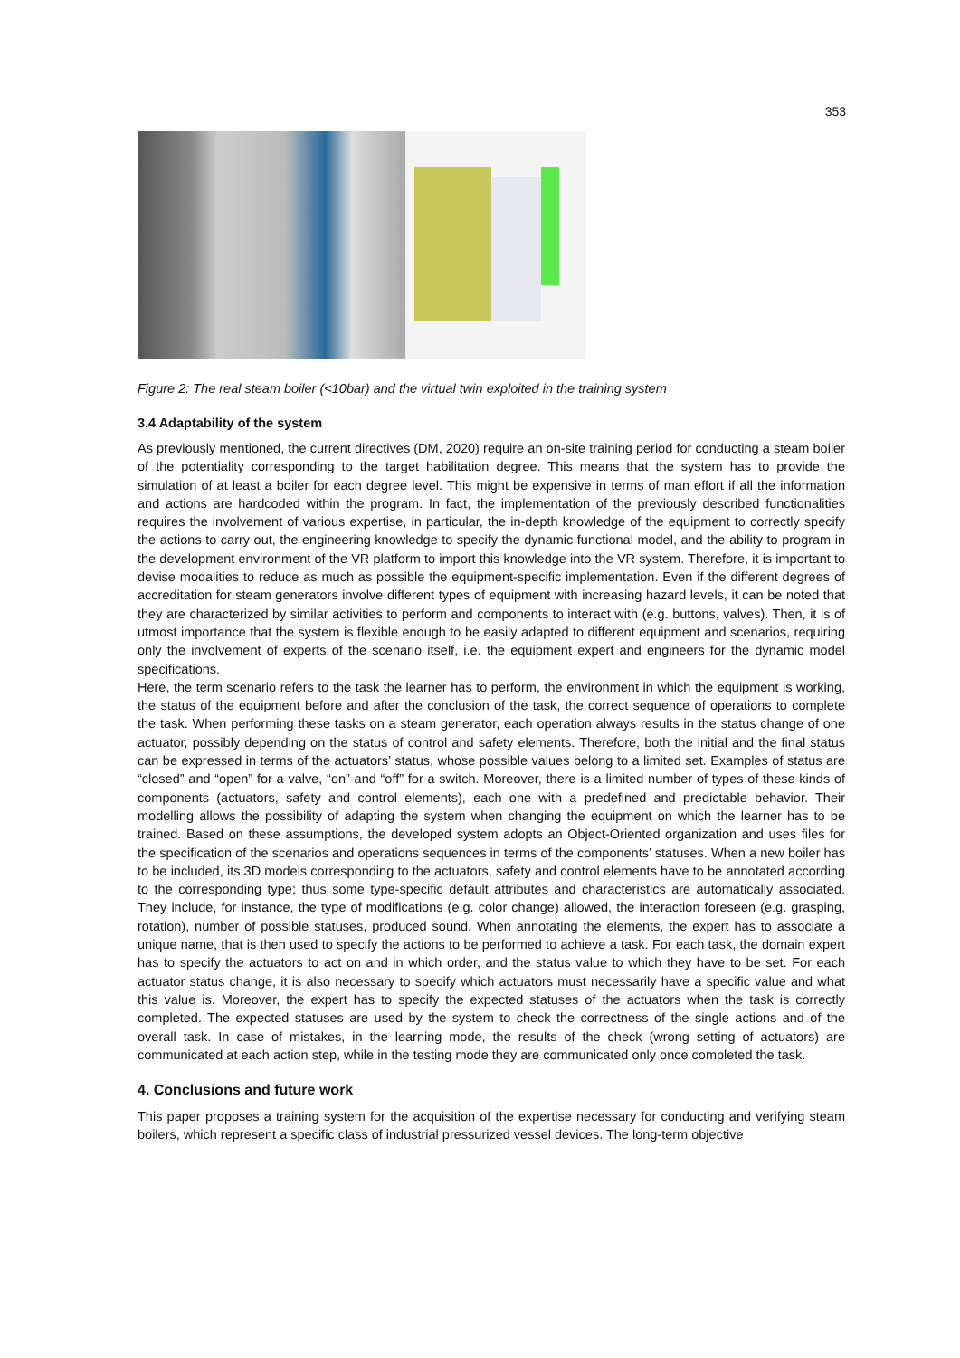353
Figure 2: The real steam boiler (<10bar) and the virtual twin exploited in the training system
3.4 Adaptability of the system
As previously mentioned, the current directives (DM, 2020) require an on-site training period for conducting a steam boiler of the potentiality corresponding to the target habilitation degree. This means that the system has to provide the simulation of at least a boiler for each degree level. This might be expensive in terms of man effort if all the information and actions are hardcoded within the program. In fact, the implementation of the previously described functionalities requires the involvement of various expertise, in particular, the in-depth knowledge of the equipment to correctly specify the actions to carry out, the engineering knowledge to specify the dynamic functional model, and the ability to program in the development environment of the VR platform to import this knowledge into the VR system. Therefore, it is important to devise modalities to reduce as much as possible the equipment-specific implementation. Even if the different degrees of accreditation for steam generators involve different types of equipment with increasing hazard levels, it can be noted that they are characterized by similar activities to perform and components to interact with (e.g. buttons, valves). Then, it is of utmost importance that the system is flexible enough to be easily adapted to different equipment and scenarios, requiring only the involvement of experts of the scenario itself, i.e. the equipment expert and engineers for the dynamic model specifications.
Here, the term scenario refers to the task the learner has to perform, the environment in which the equipment is working, the status of the equipment before and after the conclusion of the task, the correct sequence of operations to complete the task. When performing these tasks on a steam generator, each operation always results in the status change of one actuator, possibly depending on the status of control and safety elements. Therefore, both the initial and the final status can be expressed in terms of the actuators’ status, whose possible values belong to a limited set. Examples of status are “closed” and “open” for a valve, “on” and “off” for a switch. Moreover, there is a limited number of types of these kinds of components (actuators, safety and control elements), each one with a predefined and predictable behavior. Their modelling allows the possibility of adapting the system when changing the equipment on which the learner has to be trained. Based on these assumptions, the developed system adopts an Object-Oriented organization and uses files for the specification of the scenarios and operations sequences in terms of the components’ statuses. When a new boiler has to be included, its 3D models corresponding to the actuators, safety and control elements have to be annotated according to the corresponding type; thus some type-specific default attributes and characteristics are automatically associated. They include, for instance, the type of modifications (e.g. color change) allowed, the interaction foreseen (e.g. grasping, rotation), number of possible statuses, produced sound. When annotating the elements, the expert has to associate a unique name, that is then used to specify the actions to be performed to achieve a task. For each task, the domain expert has to specify the actuators to act on and in which order, and the status value to which they have to be set. For each actuator status change, it is also necessary to specify which actuators must necessarily have a specific value and what this value is. Moreover, the expert has to specify the expected statuses of the actuators when the task is correctly completed. The expected statuses are used by the system to check the correctness of the single actions and of the overall task. In case of mistakes, in the learning mode, the results of the check (wrong setting of actuators) are communicated at each action step, while in the testing mode they are communicated only once completed the task.
4. Conclusions and future work
This paper proposes a training system for the acquisition of the expertise necessary for conducting and verifying steam boilers, which represent a specific class of industrial pressurized vessel devices. The long-term objective